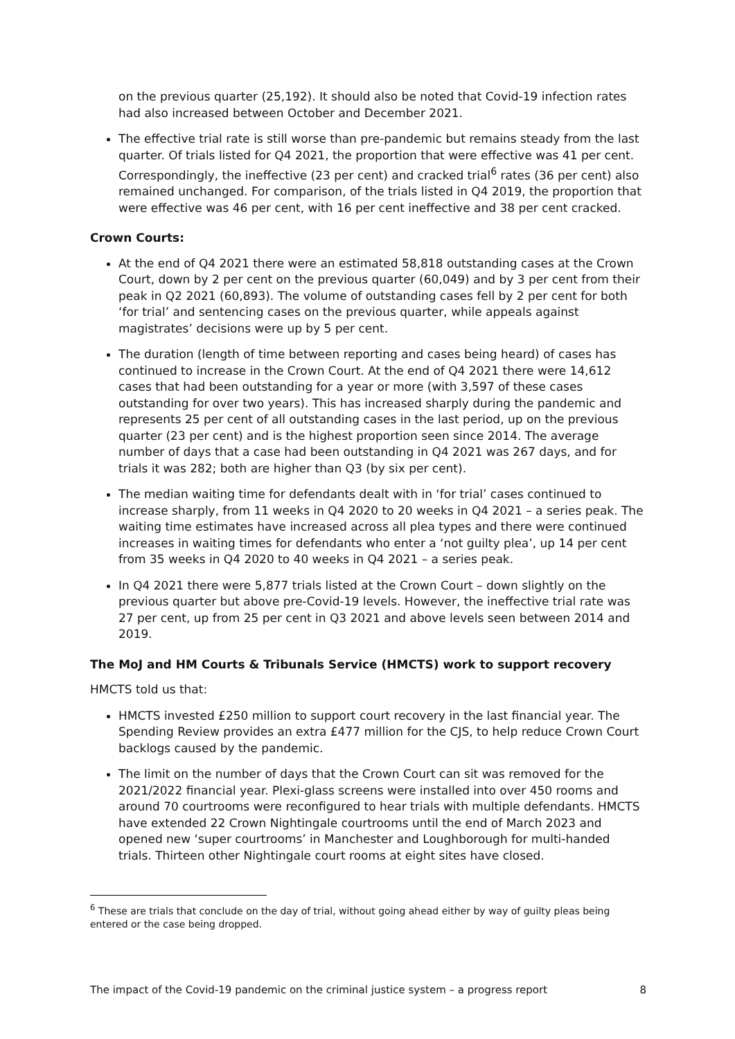on the previous quarter (25,192). It should also be noted that Covid-19 infection rates had also increased between October and December 2021.
The effective trial rate is still worse than pre-pandemic but remains steady from the last quarter. Of trials listed for Q4 2021, the proportion that were effective was 41 per cent. Correspondingly, the ineffective (23 per cent) and cracked trial<sup>6</sup> rates (36 per cent) also remained unchanged. For comparison, of the trials listed in Q4 2019, the proportion that were effective was 46 per cent, with 16 per cent ineffective and 38 per cent cracked.
Crown Courts:
At the end of Q4 2021 there were an estimated 58,818 outstanding cases at the Crown Court, down by 2 per cent on the previous quarter (60,049) and by 3 per cent from their peak in Q2 2021 (60,893). The volume of outstanding cases fell by 2 per cent for both ‘for trial’ and sentencing cases on the previous quarter, while appeals against magistrates’ decisions were up by 5 per cent.
The duration (length of time between reporting and cases being heard) of cases has continued to increase in the Crown Court. At the end of Q4 2021 there were 14,612 cases that had been outstanding for a year or more (with 3,597 of these cases outstanding for over two years). This has increased sharply during the pandemic and represents 25 per cent of all outstanding cases in the last period, up on the previous quarter (23 per cent) and is the highest proportion seen since 2014. The average number of days that a case had been outstanding in Q4 2021 was 267 days, and for trials it was 282; both are higher than Q3 (by six per cent).
The median waiting time for defendants dealt with in ‘for trial’ cases continued to increase sharply, from 11 weeks in Q4 2020 to 20 weeks in Q4 2021 – a series peak. The waiting time estimates have increased across all plea types and there were continued increases in waiting times for defendants who enter a ‘not guilty plea’, up 14 per cent from 35 weeks in Q4 2020 to 40 weeks in Q4 2021 – a series peak.
In Q4 2021 there were 5,877 trials listed at the Crown Court – down slightly on the previous quarter but above pre-Covid-19 levels. However, the ineffective trial rate was 27 per cent, up from 25 per cent in Q3 2021 and above levels seen between 2014 and 2019.
The MoJ and HM Courts & Tribunals Service (HMCTS) work to support recovery
HMCTS told us that:
HMCTS invested £250 million to support court recovery in the last financial year. The Spending Review provides an extra £477 million for the CJS, to help reduce Crown Court backlogs caused by the pandemic.
The limit on the number of days that the Crown Court can sit was removed for the 2021/2022 financial year. Plexi-glass screens were installed into over 450 rooms and around 70 courtrooms were reconfigured to hear trials with multiple defendants. HMCTS have extended 22 Crown Nightingale courtrooms until the end of March 2023 and opened new ‘super courtrooms’ in Manchester and Loughborough for multi-handed trials. Thirteen other Nightingale court rooms at eight sites have closed.
<sup>6</sup> These are trials that conclude on the day of trial, without going ahead either by way of guilty pleas being entered or the case being dropped.
The impact of the Covid-19 pandemic on the criminal justice system – a progress report 8